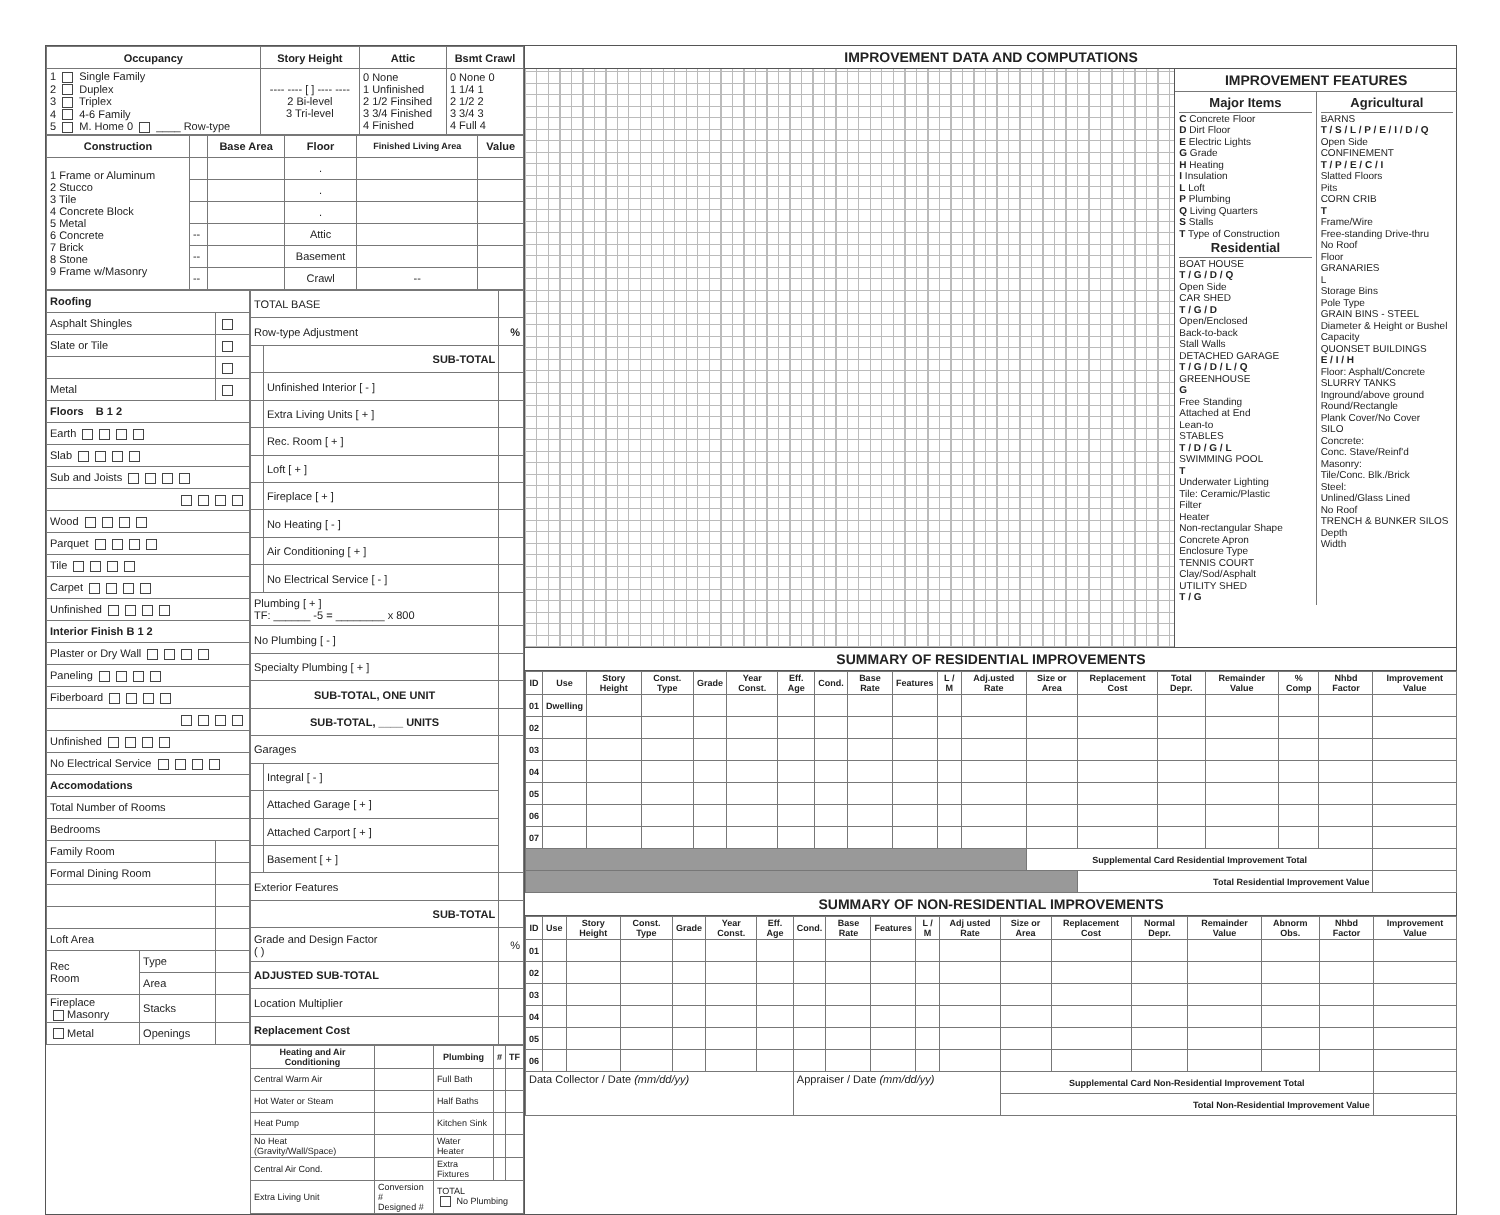| Occupancy | Story Height | Attic | Bsmt Crawl |
| --- | --- | --- | --- |
| 1 Single Family 2 Duplex 3 Triplex 4 4-6 Family 5 M. Home 0 ____ Row-type | ---- ---- [ ] ---- ---- 2 Bi-level 3 Tri-level | 0 None 1 Unfinished 2 1/2 Finsihed 3 3/4 Finished 4 Finished | 0 None 0 1 1/4 1 2 1/2 2 3 3/4 3 4 Full 4 |
| Construction | | Base Area | Floor | Finished Living Area | Value |
| --- | --- | --- | --- | --- | --- |
| 1 Frame or Aluminum 2 Stucco 3 Tile 4 Concrete Block 5 Metal 6 Concrete 7 Brick 8 Stone 9 Frame w/Masonry | | | . | | |
| | | | . | | |
| | | | . | | |
| | -- | | Attic | | |
| | -- | | Basement | | |
| | -- | | Crawl | -- | |
| Roofing | | |
| Asphalt Shingles | | |
| Slate or Tile | | |
| Metal | | |
| Floors B 1 2 | | |
| Earth | | |
| Slab | | |
| Sub and Joists | | |
| Wood | | |
| Parquet | | |
| Tile | | |
| Carpet | | |
| Unfinished | | |
| Interior Finish B 1 2 | | |
| Plaster or Dry Wall | | |
| Paneling | | |
| Fiberboard | | |
| Unfinished | | |
| No Electrical Service | | |
| Accomodations | | |
| Total Number of Rooms | | |
| Bedrooms | | |
| Family Room | | |
| Formal Dining Room | | |
| Loft Area | | |
| Rec Room | Type | |
| | Area | |
| Fireplace Masonry | Stacks | |
| Metal | Openings | |
| TOTAL BASE | | |
| Row-type Adjustment | | % |
| | SUB-TOTAL | |
| | Unfinished Interior [ - ] | |
| | Extra Living Units [ + ] | |
| | Rec. Room [ + ] | |
| | Loft [ + ] | |
| | Fireplace [ + ] | |
| | No Heating [ - ] | |
| | Air Conditioning [ + ] | |
| | No Electrical Service [ - ] | |
| Plumbing [ + ] TF: ______ -5 = ________ x 800 | | |
| No Plumbing [ - ] | | |
| Specialty Plumbing [ + ] | | |
| SUB-TOTAL, ONE UNIT | | |
| SUB-TOTAL, ____ UNITS | | |
| Garages | | |
| | Integral [ - ] | |
| | Attached Garage [ + ] | |
| | Attached Carport [ + ] | |
| | Basement [ + ] | |
| Exterior Features | | |
| SUB-TOTAL | | |
| Grade and Design Factor ( ) | | % |
| ADJUSTED SUB-TOTAL | | |
| Location Multiplier | | |
| Replacement Cost | | |
| Heating and Air Conditioning | | Plumbing | # | TF |
| --- | --- | --- | --- | --- |
| Central Warm Air | | Full Bath | | |
| Hot Water or Steam | | Half Baths | | |
| Heat Pump | | Kitchen Sink | | |
| No Heat (Gravity/Wall/Space) | | Water Heater | | |
| Central Air Cond. | | Extra Fixtures | | |
| Extra Living Unit | Conversion # Designed # | TOTAL No Plumbing | | |
IMPROVEMENT DATA AND COMPUTATIONS
IMPROVEMENT FEATURES
Major Items
C Concrete Floor
D Dirt Floor
E Electric Lights
G Grade
H Heating
I Insulation
L Loft
P Plumbing
Q Living Quarters
S Stalls
T Type of Construction
Residential
BOAT HOUSE
T / G / D / Q
Open Side
CAR SHED
T / G / D
Open/Enclosed
Back-to-back
Stall Walls
DETACHED GARAGE
T / G / D / L / Q
GREENHOUSE
G
Free Standing
Attached at End
Lean-to
STABLES
T / D / G / L
SWIMMING POOL
T
Underwater Lighting
Tile: Ceramic/Plastic
Filter
Heater
Non-rectangular Shape
Concrete Apron
Enclosure Type
TENNIS COURT
Clay/Sod/Asphalt
UTILITY SHED
T / G
Agricultural
BARNS
T / S / L / P / E / I / D / Q
Open Side
CONFINEMENT
T / P / E / C / I
Slatted Floors
Pits
CORN CRIB
T
Frame/Wire
Free-standing Drive-thru
No Roof
Floor
GRANARIES
L
Storage Bins
Pole Type
GRAIN BINS - STEEL
Diameter & Height or Bushel Capacity
QUONSET BUILDINGS
E / I / H
Floor: Asphalt/Concrete
SLURRY TANKS
Inground/above ground
Round/Rectangle
Plank Cover/No Cover
SILO
Concrete:
Conc. Stave/Reinf'd
Masonry:
Tile/Conc. Blk./Brick
Steel:
Unlined/Glass Lined
No Roof
TRENCH & BUNKER SILOS
Depth
Width
SUMMARY OF RESIDENTIAL IMPROVEMENTS
| ID | Use | Story Height | Const. Type | Grade | Year Const. | Eff. Age | Cond. | Base Rate | Features | L / M | Adj.usted Rate | Size or Area | Replacement Cost | Total Depr. | Remainder Value | % Comp | Nhbd Factor | Improvement Value |
| --- | --- | --- | --- | --- | --- | --- | --- | --- | --- | --- | --- | --- | --- | --- | --- | --- | --- | --- |
| 01 | Dwelling | | | | | | | | | | | | | | | | | |
| 02 | | | | | | | | | | | | | | | | | | |
| 03 | | | | | | | | | | | | | | | | | | |
| 04 | | | | | | | | | | | | | | | | | | |
| 05 | | | | | | | | | | | | | | | | | | |
| 06 | | | | | | | | | | | | | | | | | | |
| 07 | | | | | | | | | | | | | | | | | | |
| | | | | | | | | | | | | Supplemental Card Residential Improvement Total | | | | | | |
| | | | | | | | | | | | | | Total Residential Improvement Value | | | | | |
SUMMARY OF NON-RESIDENTIAL IMPROVEMENTS
| ID | Use | Story Height | Const. Type | Grade | Year Const. | Eff. Age | Cond. | Base Rate | Features | L / M | Adj usted Rate | Size or Area | Replacement Cost | Normal Depr. | Remainder Value | Abnorm Obs. | Nhbd Factor | Improvement Value |
| --- | --- | --- | --- | --- | --- | --- | --- | --- | --- | --- | --- | --- | --- | --- | --- | --- | --- | --- |
| 01 | | | | | | | | | | | | | | | | | | |
| 02 | | | | | | | | | | | | | | | | | | |
| 03 | | | | | | | | | | | | | | | | | | |
| 04 | | | | | | | | | | | | | | | | | | |
| 05 | | | | | | | | | | | | | | | | | | |
| 06 | | | | | | | | | | | | | | | | | | |
| Data Collector / Date (mm/dd/yy) | | | | | | | Appraiser / Date (mm/dd/yy) | | | | | Supplemental Card Non-Residential Improvement Total | | | | | | |
| | | | | | | | | | | | | Total Non-Residential Improvement Value | | | | | | |